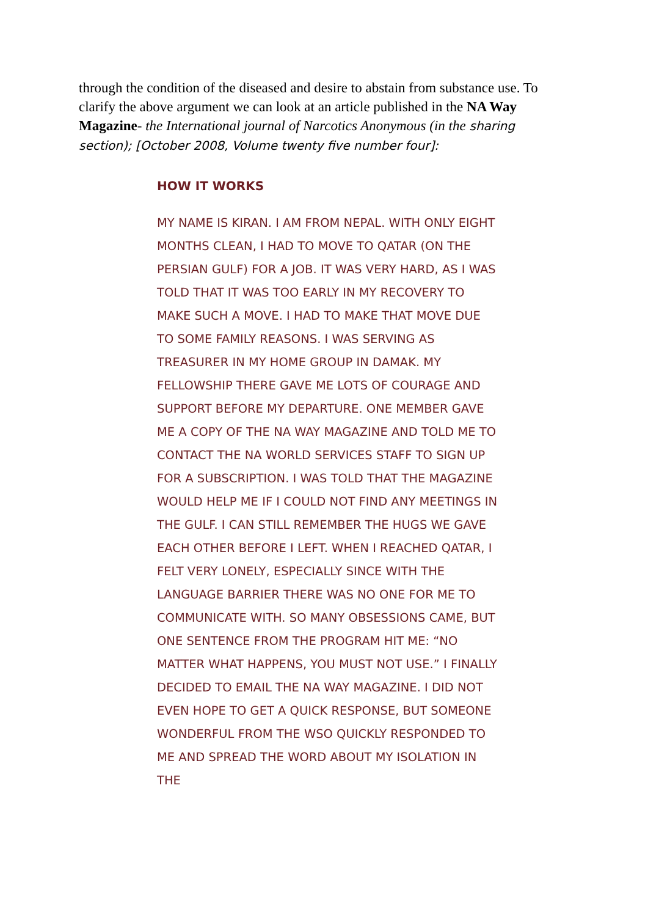through the condition of the diseased and desire to abstain from substance use. To clarify the above argument we can look at an article published in the NA Way Magazine- the International journal of Narcotics Anonymous (in the sharing section); [October 2008, Volume twenty five number four]:
HOW IT WORKS
MY NAME IS KIRAN. I AM FROM NEPAL. WITH ONLY EIGHT MONTHS CLEAN, I HAD TO MOVE TO QATAR (ON THE PERSIAN GULF) FOR A JOB. IT WAS VERY HARD, AS I WAS TOLD THAT IT WAS TOO EARLY IN MY RECOVERY TO MAKE SUCH A MOVE. I HAD TO MAKE THAT MOVE DUE TO SOME FAMILY REASONS. I WAS SERVING AS TREASURER IN MY HOME GROUP IN DAMAK. MY FELLOWSHIP THERE GAVE ME LOTS OF COURAGE AND SUPPORT BEFORE MY DEPARTURE. ONE MEMBER GAVE ME A COPY OF THE NA WAY MAGAZINE AND TOLD ME TO CONTACT THE NA WORLD SERVICES STAFF TO SIGN UP FOR A SUBSCRIPTION. I WAS TOLD THAT THE MAGAZINE WOULD HELP ME IF I COULD NOT FIND ANY MEETINGS IN THE GULF. I CAN STILL REMEMBER THE HUGS WE GAVE EACH OTHER BEFORE I LEFT. WHEN I REACHED QATAR, I FELT VERY LONELY, ESPECIALLY SINCE WITH THE LANGUAGE BARRIER THERE WAS NO ONE FOR ME TO COMMUNICATE WITH. SO MANY OBSESSIONS CAME, BUT ONE SENTENCE FROM THE PROGRAM HIT ME: “NO MATTER WHAT HAPPENS, YOU MUST NOT USE.” I FINALLY DECIDED TO EMAIL THE NA WAY MAGAZINE. I DID NOT EVEN HOPE TO GET A QUICK RESPONSE, BUT SOMEONE WONDERFUL FROM THE WSO QUICKLY RESPONDED TO ME AND SPREAD THE WORD ABOUT MY ISOLATION IN THE